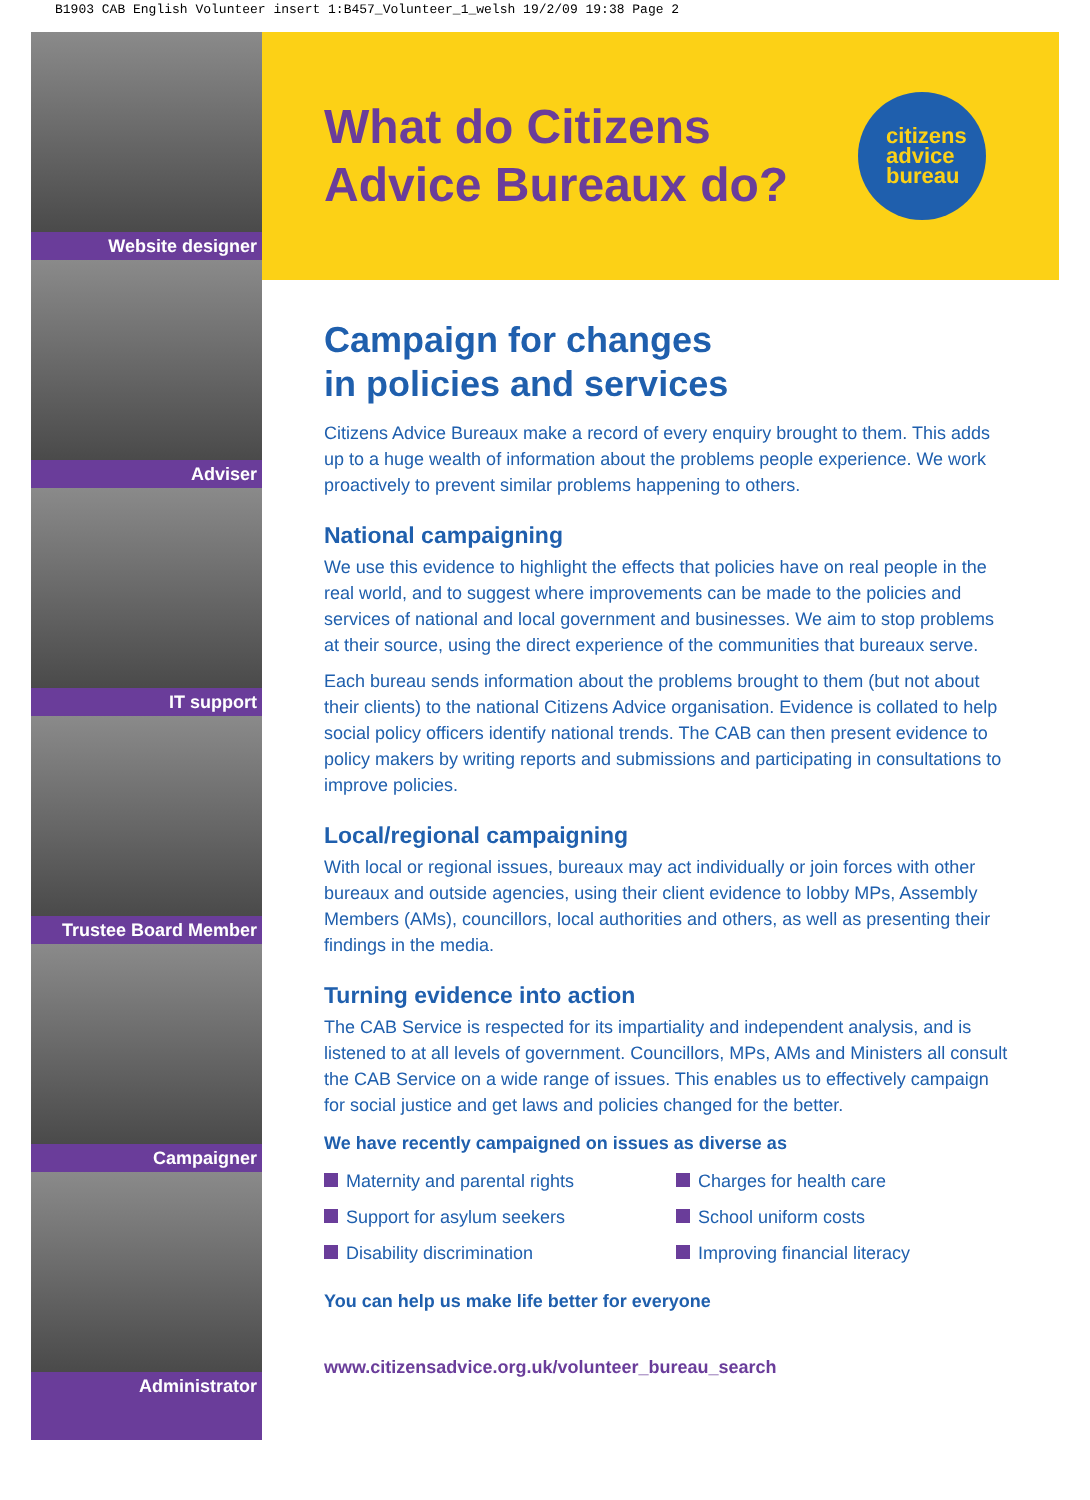B1903 CAB English Volunteer insert 1:B457_Volunteer_1_welsh 19/2/09 19:38 Page 2
Website designer
Adviser
IT support
Trustee Board Member
Campaigner
Administrator
What do Citizens
Advice Bureaux do?
citizens
advice
bureau
Campaign for changes
in policies and services
Citizens Advice Bureaux make a record of every enquiry brought to them. This adds up to a huge wealth of information about the problems people experience. We work proactively to prevent similar problems happening to others.
National campaigning
We use this evidence to highlight the effects that policies have on real people in the real world, and to suggest where improvements can be made to the policies and services of national and local government and businesses. We aim to stop problems at their source, using the direct experience of the communities that bureaux serve.
Each bureau sends information about the problems brought to them (but not about their clients) to the national Citizens Advice organisation. Evidence is collated to help social policy officers identify national trends. The CAB can then present evidence to policy makers by writing reports and submissions and participating in consultations to improve policies.
Local/regional campaigning
With local or regional issues, bureaux may act individually or join forces with other bureaux and outside agencies, using their client evidence to lobby MPs, Assembly Members (AMs), councillors, local authorities and others, as well as presenting their findings in the media.
Turning evidence into action
The CAB Service is respected for its impartiality and independent analysis, and is listened to at all levels of government. Councillors, MPs, AMs and Ministers all consult the CAB Service on a wide range of issues. This enables us to effectively campaign for social justice and get laws and policies changed for the better.
We have recently campaigned on issues as diverse as
Maternity and parental rights
Support for asylum seekers
Disability discrimination
Charges for health care
School uniform costs
Improving financial literacy
You can help us make life better for everyone
www.citizensadvice.org.uk/volunteer_bureau_search